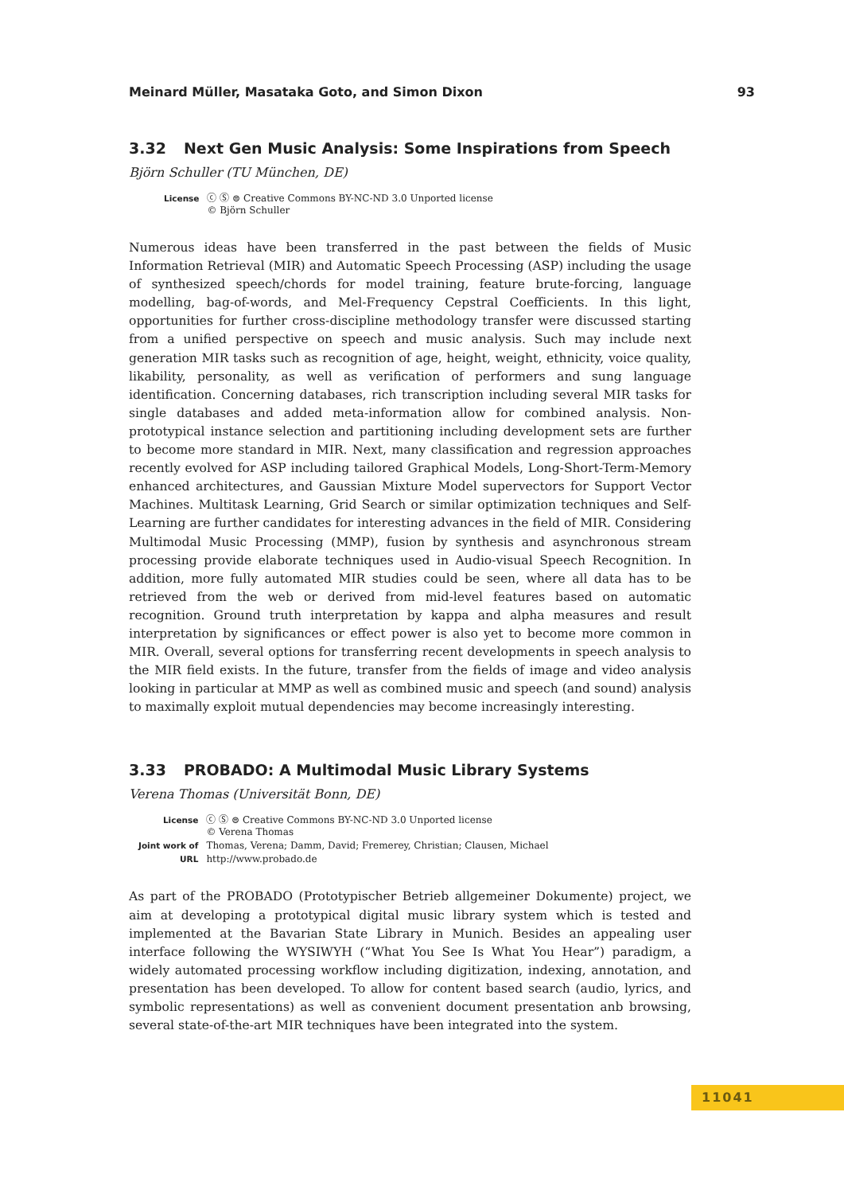Meinard Müller, Masataka Goto, and Simon Dixon 93
3.32 Next Gen Music Analysis: Some Inspirations from Speech
Björn Schuller (TU München, DE)
| License | ⓒ Ⓢ ⊜ Creative Commons BY-NC-ND 3.0 Unported license © Björn Schuller |
Numerous ideas have been transferred in the past between the fields of Music Information Retrieval (MIR) and Automatic Speech Processing (ASP) including the usage of synthesized speech/chords for model training, feature brute-forcing, language modelling, bag-of-words, and Mel-Frequency Cepstral Coefficients. In this light, opportunities for further cross-discipline methodology transfer were discussed starting from a unified perspective on speech and music analysis. Such may include next generation MIR tasks such as recognition of age, height, weight, ethnicity, voice quality, likability, personality, as well as verification of performers and sung language identification. Concerning databases, rich transcription including several MIR tasks for single databases and added meta-information allow for combined analysis. Non-prototypical instance selection and partitioning including development sets are further to become more standard in MIR. Next, many classification and regression approaches recently evolved for ASP including tailored Graphical Models, Long-Short-Term-Memory enhanced architectures, and Gaussian Mixture Model supervectors for Support Vector Machines. Multitask Learning, Grid Search or similar optimization techniques and Self-Learning are further candidates for interesting advances in the field of MIR. Considering Multimodal Music Processing (MMP), fusion by synthesis and asynchronous stream processing provide elaborate techniques used in Audio-visual Speech Recognition. In addition, more fully automated MIR studies could be seen, where all data has to be retrieved from the web or derived from mid-level features based on automatic recognition. Ground truth interpretation by kappa and alpha measures and result interpretation by significances or effect power is also yet to become more common in MIR. Overall, several options for transferring recent developments in speech analysis to the MIR field exists. In the future, transfer from the fields of image and video analysis looking in particular at MMP as well as combined music and speech (and sound) analysis to maximally exploit mutual dependencies may become increasingly interesting.
3.33 PROBADO: A Multimodal Music Library Systems
Verena Thomas (Universität Bonn, DE)
| License | ⓒ Ⓢ ⊜ Creative Commons BY-NC-ND 3.0 Unported license © Verena Thomas |
| Joint work of | Thomas, Verena; Damm, David; Fremerey, Christian; Clausen, Michael |
| URL | http://www.probado.de |
As part of the PROBADO (Prototypischer Betrieb allgemeiner Dokumente) project, we aim at developing a prototypical digital music library system which is tested and implemented at the Bavarian State Library in Munich. Besides an appealing user interface following the WYSIWYH (“What You See Is What You Hear”) paradigm, a widely automated processing workflow including digitization, indexing, annotation, and presentation has been developed. To allow for content based search (audio, lyrics, and symbolic representations) as well as convenient document presentation anb browsing, several state-of-the-art MIR techniques have been integrated into the system.
11041